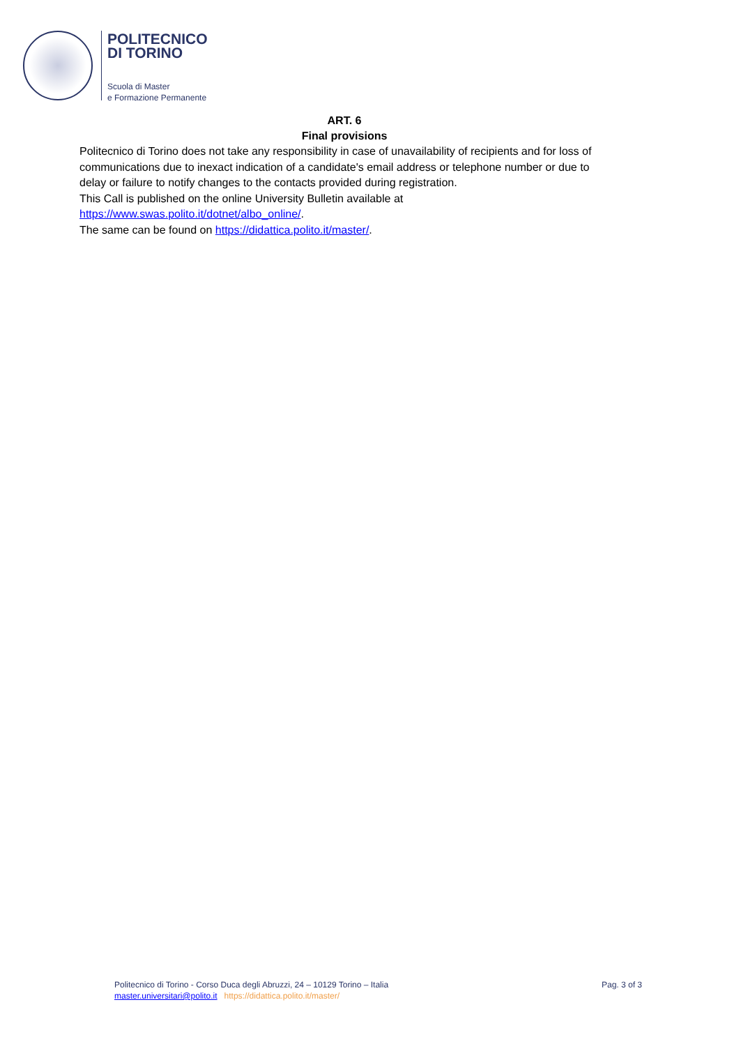POLITECNICO
DI TORINO
Scuola di Master
e Formazione Permanente
ART. 6
Final provisions
Politecnico di Torino does not take any responsibility in case of unavailability of recipients and for loss of communications due to inexact indication of a candidate's email address or telephone number or due to delay or failure to notify changes to the contacts provided during registration.
This Call is published on the online University Bulletin available at https://www.swas.polito.it/dotnet/albo_online/.
The same can be found on https://didattica.polito.it/master/.
Politecnico di Torino - Corso Duca degli Abruzzi, 24 – 10129 Torino – Italia
Pag. 3 of 3
master.universitari@polito.it https://didattica.polito.it/master/